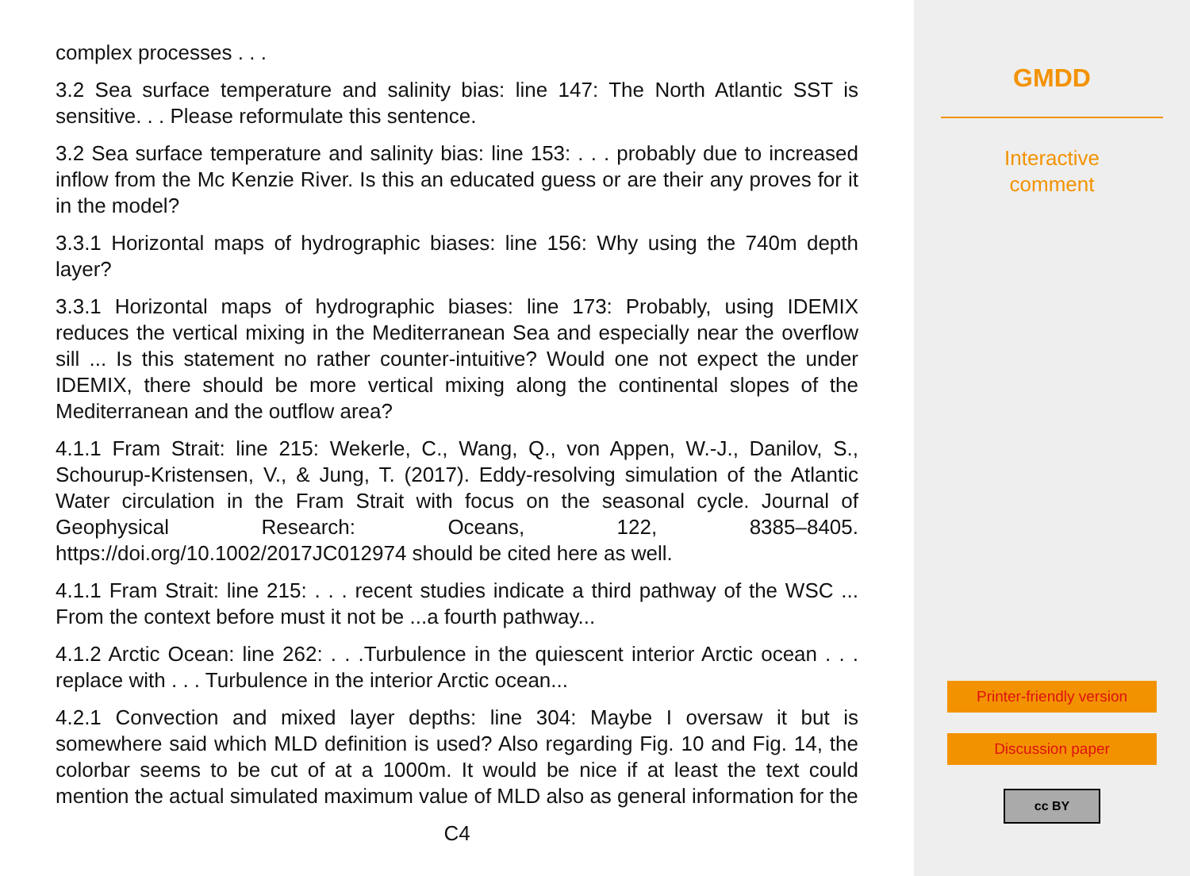complex processes . . .
3.2 Sea surface temperature and salinity bias: line 147: The North Atlantic SST is sensitive. . . Please reformulate this sentence.
3.2 Sea surface temperature and salinity bias: line 153: . . . probably due to increased inflow from the Mc Kenzie River. Is this an educated guess or are their any proves for it in the model?
3.3.1 Horizontal maps of hydrographic biases: line 156: Why using the 740m depth layer?
3.3.1 Horizontal maps of hydrographic biases: line 173: Probably, using IDEMIX reduces the vertical mixing in the Mediterranean Sea and especially near the overflow sill ... Is this statement no rather counter-intuitive? Would one not expect the under IDEMIX, there should be more vertical mixing along the continental slopes of the Mediterranean and the outflow area?
4.1.1 Fram Strait: line 215: Wekerle, C., Wang, Q., von Appen, W.-J., Danilov, S., Schourup-Kristensen, V., & Jung, T. (2017). Eddy-resolving simulation of the Atlantic Water circulation in the Fram Strait with focus on the seasonal cycle. Journal of Geophysical Research: Oceans, 122, 8385–8405. https://doi.org/10.1002/2017JC012974 should be cited here as well.
4.1.1 Fram Strait: line 215: . . . recent studies indicate a third pathway of the WSC ... From the context before must it not be ...a fourth pathway...
4.1.2 Arctic Ocean: line 262: . . .Turbulence in the quiescent interior Arctic ocean . . . replace with . . . Turbulence in the interior Arctic ocean...
4.2.1 Convection and mixed layer depths: line 304: Maybe I oversaw it but is somewhere said which MLD definition is used? Also regarding Fig. 10 and Fig. 14, the colorbar seems to be cut of at a 1000m. It would be nice if at least the text could mention the actual simulated maximum value of MLD also as general information for the
C4
GMDD
Interactive
comment
Printer-friendly version
Discussion paper
cc BY